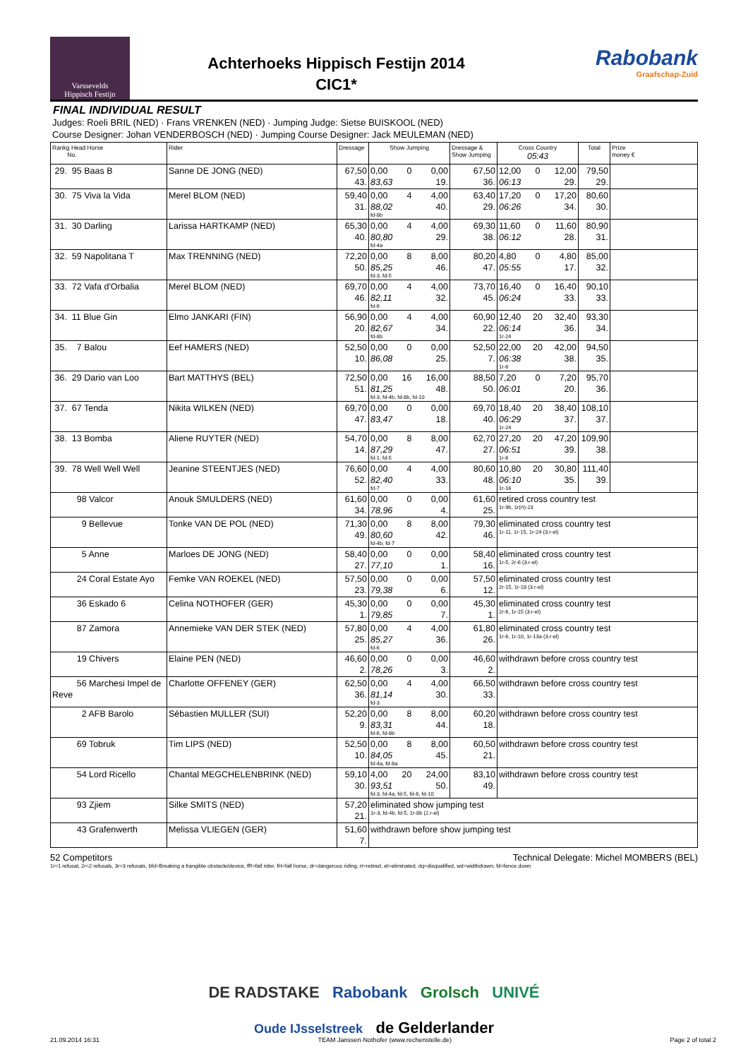Varssevelds
Hippisch Festijn
Achterhoeks Hippisch Festijn 2014
CIC1*
Rabobank
Graafschap-Zuid
FINAL INDIVIDUAL RESULT
Judges: Roeli BRIL (NED) · Frans VRENKEN (NED) · Jumping Judge: Sietse BUISKOOL (NED)
Course Designer: Johan VENDERBOSCH (NED) · Jumping Course Designer: Jack MEULEMAN (NED)
| Rankg Head Horse No. | Rider | Dressage | Show Jumping | Dressage & Show Jumping | Cross Country 05:43 | Total | Prize money € |
| --- | --- | --- | --- | --- | --- | --- | --- |
| 29. 95 Baas B | Sanne DE JONG (NED) | 67,50 43. | 0,00 0 0,00 83,63 19. | 67,50 36. | 12,00 0 12,00 06:13 29. | 79,50 29. | |
| 30. 75 Viva la Vida | Merel BLOM (NED) | 59,40 31. | 0,00 4 4,00 88,02 40. fd-8b | 63,40 29. | 17,20 0 17,20 06:26 34. | 80,60 30. | |
| 31. 30 Darling | Larissa HARTKAMP (NED) | 65,30 40. | 0,00 4 4,00 80,80 29. fd-4a | 69,30 38. | 11,60 0 11,60 06:12 28. | 80,90 31. | |
| 32. 59 Napolitana T | Max TRENNING (NED) | 72,20 50. | 0,00 8 8,00 85,25 46. fd-3, fd-5 | 80,20 47. | 4,80 0 4,80 05:55 17. | 85,00 32. | |
| 33. 72 Vafa d'Orbalia | Merel BLOM (NED) | 69,70 46. | 0,00 4 4,00 82,11 32. fd-6 | 73,70 45. | 16,40 0 16,40 06:24 33. | 90,10 33. | |
| 34. 11 Blue Gin | Elmo JANKARI (FIN) | 56,90 20. | 0,00 4 4,00 82,67 34. fd-8b | 60,90 22. | 12,40 20 32,40 06:14 36. 1r-24 | 93,30 34. | |
| 35. 7 Balou | Eef HAMERS (NED) | 52,50 10. | 0,00 0 0,00 86,08 25. | 52,50 7. | 22,00 20 42,00 06:38 38. 1r-6 | 94,50 35. | |
| 36. 29 Dario van Loo | Bart MATTHYS (BEL) | 72,50 51. | 0,00 16 16,00 81,25 48. fd-3, fd-4b, fd-8b, fd-10 | 88,50 50. | 7,20 0 7,20 06:01 20. | 95,70 36. | |
| 37. 67 Tenda | Nikita WILKEN (NED) | 69,70 47. | 0,00 0 0,00 83,47 18. | 69,70 40. | 18,40 20 38,40 06:29 37. 1r-24 | 108,10 37. | |
| 38. 13 Bomba | Aliene RUYTER (NED) | 54,70 14. | 0,00 8 8,00 87,29 47. fd-1, fd-5 | 62,70 27. | 27,20 20 47,20 06:51 39. 1r-6 | 109,90 38. | |
| 39. 78 Well Well Well | Jeanine STEENTJES (NED) | 76,60 52. | 0,00 4 4,00 82,40 33. fd-7 | 80,60 48. | 10,80 20 30,80 06:10 35. 1r-16 | 111,40 39. | |
| 98 Valcor | Anouk SMULDERS (NED) | 61,60 34. | 0,00 0 0,00 78,96 4. | 61,60 25. | retired cross country test 1r-9b, 1r(rt)-23 | | |
| 9 Bellevue | Tonke VAN DE POL (NED) | 71,30 49. | 0,00 8 8,00 80,60 42. fd-4b, fd-7 | 79,30 46. | eliminated cross country test 1r-11, 1r-15, 1r-24 (3.r-el) | | |
| 5 Anne | Marloes DE JONG (NED) | 58,40 27. | 0,00 0 0,00 77,10 1. | 58,40 16. | eliminated cross country test 1r-5, 2r-6 (3.r-el) | | |
| 24 Coral Estate Ayo | Femke VAN ROEKEL (NED) | 57,50 23. | 0,00 0 0,00 79,38 6. | 57,50 12. | eliminated cross country test 2r-15, 1r-18 (3.r-el) | | |
| 36 Eskado 6 | Celina NOTHOFER (GER) | 45,30 1. | 0,00 0 0,00 79,85 7. | 45,30 1. | eliminated cross country test 2r-6, 1r-15 (3.r-el) | | |
| 87 Zamora | Annemieke VAN DER STEK (NED) | 57,80 25. | 0,00 4 4,00 85,27 36. fd-6 | 61,80 26. | eliminated cross country test 1r-6, 1r-10, 1r-13a (3.r-el) | | |
| 19 Chivers | Elaine PEN (NED) | 46,60 2. | 0,00 0 0,00 78,26 3. | 46,60 2. | withdrawn before cross country test | | |
| 56 Marchesi Impel de Reve | Charlotte OFFENEY (GER) | 62,50 36. | 0,00 4 4,00 81,14 30. fd-3 | 66,50 33. | withdrawn before cross country test | | |
| 2 AFB Barolo | Sébastien MULLER (SUI) | 52,20 9. | 0,00 8 8,00 83,31 44. fd-6, fd-8b | 60,20 18. | withdrawn before cross country test | | |
| 69 Tobruk | Tim LIPS (NED) | 52,50 10. | 0,00 8 8,00 84,05 45. fd-4a, fd-8a | 60,50 21. | withdrawn before cross country test | | |
| 54 Lord Ricello | Chantal MEGCHELENBRINK (NED) | 59,10 30. | 4,00 20 24,00 93,51 50. fd-3, fd-4a, fd-5, fd-6, fd-10 | 83,10 49. | withdrawn before cross country test | | |
| 93 Zjiem | Silke SMITS (NED) | 57,20 21. | eliminated show jumping test 1r-3, fd-4b, fd-5, 1r-8b (2.r-el) | | | | |
| 43 Grafenwerth | Melissa VLIEGEN (GER) | 51,60 7. | withdrawn before show jumping test | | | | |
52 Competitors Technical Delegate: Michel MOMBERS (BEL)
1r=1 refusal, 2r=2 refusals, 3r=3 refusals, bfd=Breaking a frangible obstacle/device, fR=fall rider, fH=fall horse, dr=dangerous riding, rt=retired, el=eliminated, dq=disqualified, wd=widthdrawn, fd=fence down
DE RADSTAKE Rabobank Grolsch UNIVÉ
Oude IJsselstreek de Gelderlander
21.09.2014 16:31 TEAM Janssen·Nothofer (www.rechenstelle.de) Page 2 of total 2